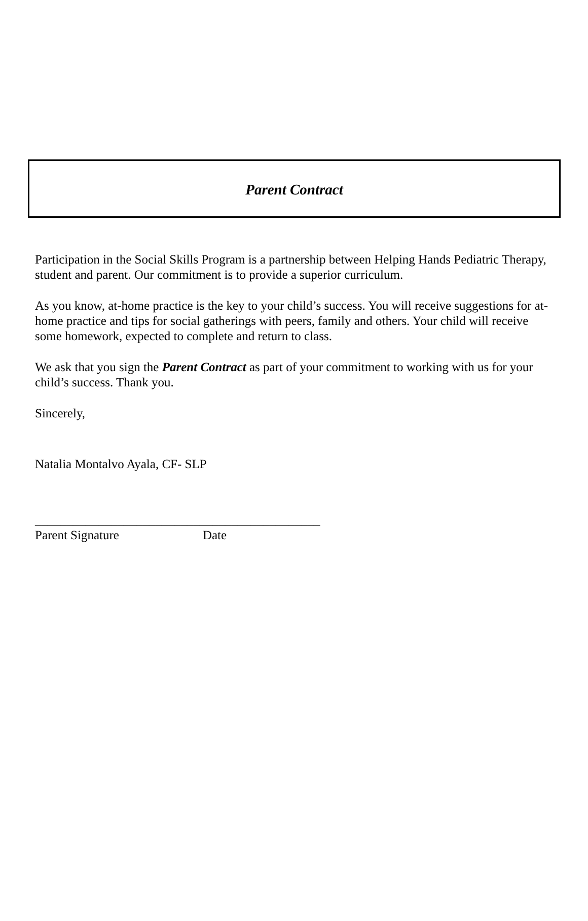Parent Contract
Participation in the Social Skills Program is a partnership between Helping Hands Pediatric Therapy, student and parent. Our commitment is to provide a superior curriculum.
As you know, at-home practice is the key to your child’s success. You will receive suggestions for at-home practice and tips for social gatherings with peers, family and others. Your child will receive some homework, expected to complete and return to class.
We ask that you sign the Parent Contract as part of your commitment to working with us for your child’s success. Thank you.
Sincerely,
Natalia Montalvo Ayala, CF- SLP
_____________________________________________
Parent Signature Date